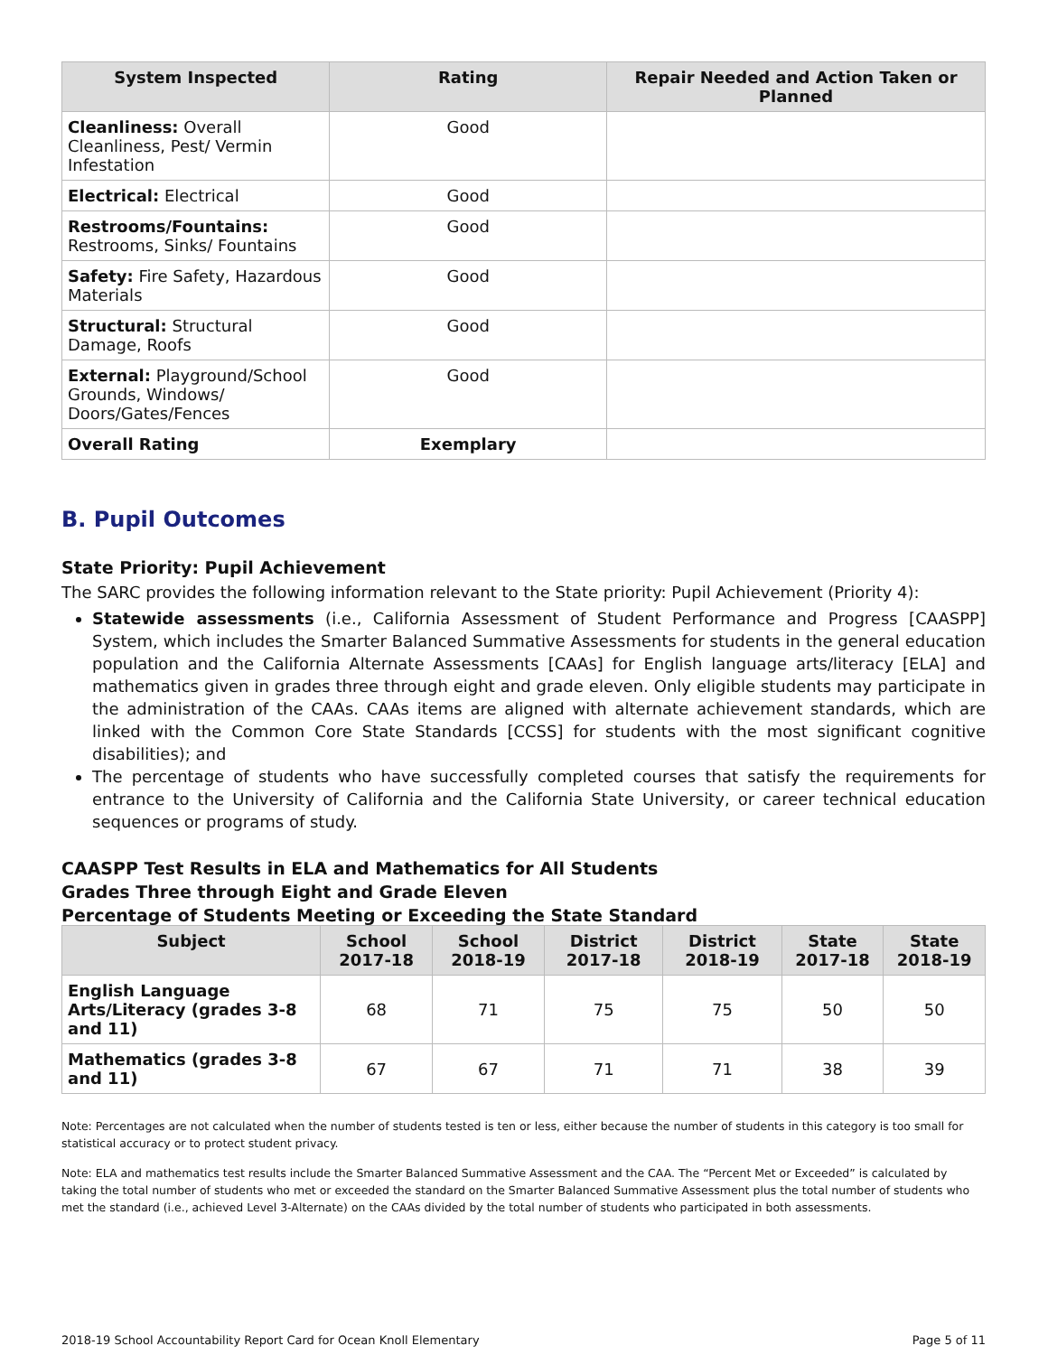| System Inspected | Rating | Repair Needed and Action Taken or Planned |
| --- | --- | --- |
| Cleanliness: Overall Cleanliness, Pest/ Vermin Infestation | Good | |
| Electrical: Electrical | Good | |
| Restrooms/Fountains: Restrooms, Sinks/ Fountains | Good | |
| Safety: Fire Safety, Hazardous Materials | Good | |
| Structural: Structural Damage, Roofs | Good | |
| External: Playground/School Grounds, Windows/ Doors/Gates/Fences | Good | |
| Overall Rating | Exemplary | |
B. Pupil Outcomes
State Priority: Pupil Achievement
The SARC provides the following information relevant to the State priority: Pupil Achievement (Priority 4):
Statewide assessments (i.e., California Assessment of Student Performance and Progress [CAASPP] System, which includes the Smarter Balanced Summative Assessments for students in the general education population and the California Alternate Assessments [CAAs] for English language arts/literacy [ELA] and mathematics given in grades three through eight and grade eleven. Only eligible students may participate in the administration of the CAAs. CAAs items are aligned with alternate achievement standards, which are linked with the Common Core State Standards [CCSS] for students with the most significant cognitive disabilities); and
The percentage of students who have successfully completed courses that satisfy the requirements for entrance to the University of California and the California State University, or career technical education sequences or programs of study.
CAASPP Test Results in ELA and Mathematics for All Students
Grades Three through Eight and Grade Eleven
Percentage of Students Meeting or Exceeding the State Standard
| Subject | School 2017-18 | School 2018-19 | District 2017-18 | District 2018-19 | State 2017-18 | State 2018-19 |
| --- | --- | --- | --- | --- | --- | --- |
| English Language Arts/Literacy (grades 3-8 and 11) | 68 | 71 | 75 | 75 | 50 | 50 |
| Mathematics (grades 3-8 and 11) | 67 | 67 | 71 | 71 | 38 | 39 |
Note: Percentages are not calculated when the number of students tested is ten or less, either because the number of students in this category is too small for statistical accuracy or to protect student privacy.
Note: ELA and mathematics test results include the Smarter Balanced Summative Assessment and the CAA. The “Percent Met or Exceeded” is calculated by taking the total number of students who met or exceeded the standard on the Smarter Balanced Summative Assessment plus the total number of students who met the standard (i.e., achieved Level 3-Alternate) on the CAAs divided by the total number of students who participated in both assessments.
2018-19 School Accountability Report Card for Ocean Knoll Elementary Page 5 of 11